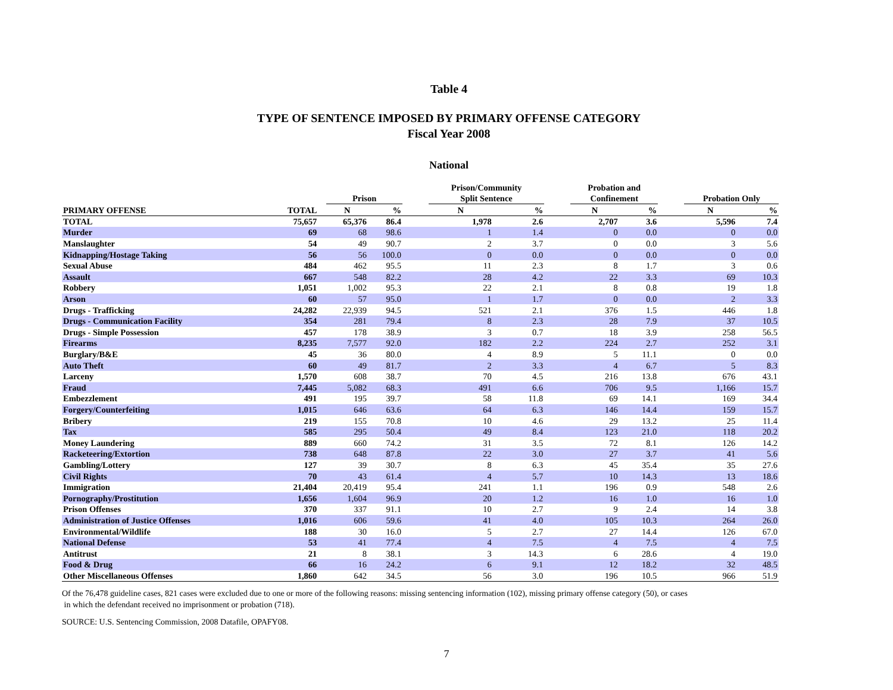Table 4
TYPE OF SENTENCE IMPOSED BY PRIMARY OFFENSE CATEGORY
Fiscal Year 2008
National
| | | | Prison | | | Prison/Community Split Sentence | | | Probation and Confinement | | | Probation Only | |
| --- | --- | --- | --- | --- | --- | --- | --- | --- | --- | --- | --- | --- | --- |
| PRIMARY OFFENSE | TOTAL | | N | % | | N | % | | N | % | | N | % |
| TOTAL | 75,657 | | 65,376 | 86.4 | | 1,978 | 2.6 | | 2,707 | 3.6 | | 5,596 | 7.4 |
| Murder | 69 | | 68 | 98.6 | | 1 | 1.4 | | 0 | 0.0 | | 0 | 0.0 |
| Manslaughter | 54 | | 49 | 90.7 | | 2 | 3.7 | | 0 | 0.0 | | 3 | 5.6 |
| Kidnapping/Hostage Taking | 56 | | 56 | 100.0 | | 0 | 0.0 | | 0 | 0.0 | | 0 | 0.0 |
| Sexual Abuse | 484 | | 462 | 95.5 | | 11 | 2.3 | | 8 | 1.7 | | 3 | 0.6 |
| Assault | 667 | | 548 | 82.2 | | 28 | 4.2 | | 22 | 3.3 | | 69 | 10.3 |
| Robbery | 1,051 | | 1,002 | 95.3 | | 22 | 2.1 | | 8 | 0.8 | | 19 | 1.8 |
| Arson | 60 | | 57 | 95.0 | | 1 | 1.7 | | 0 | 0.0 | | 2 | 3.3 |
| Drugs - Trafficking | 24,282 | | 22,939 | 94.5 | | 521 | 2.1 | | 376 | 1.5 | | 446 | 1.8 |
| Drugs - Communication Facility | 354 | | 281 | 79.4 | | 8 | 2.3 | | 28 | 7.9 | | 37 | 10.5 |
| Drugs - Simple Possession | 457 | | 178 | 38.9 | | 3 | 0.7 | | 18 | 3.9 | | 258 | 56.5 |
| Firearms | 8,235 | | 7,577 | 92.0 | | 182 | 2.2 | | 224 | 2.7 | | 252 | 3.1 |
| Burglary/B&E | 45 | | 36 | 80.0 | | 4 | 8.9 | | 5 | 11.1 | | 0 | 0.0 |
| Auto Theft | 60 | | 49 | 81.7 | | 2 | 3.3 | | 4 | 6.7 | | 5 | 8.3 |
| Larceny | 1,570 | | 608 | 38.7 | | 70 | 4.5 | | 216 | 13.8 | | 676 | 43.1 |
| Fraud | 7,445 | | 5,082 | 68.3 | | 491 | 6.6 | | 706 | 9.5 | | 1,166 | 15.7 |
| Embezzlement | 491 | | 195 | 39.7 | | 58 | 11.8 | | 69 | 14.1 | | 169 | 34.4 |
| Forgery/Counterfeiting | 1,015 | | 646 | 63.6 | | 64 | 6.3 | | 146 | 14.4 | | 159 | 15.7 |
| Bribery | 219 | | 155 | 70.8 | | 10 | 4.6 | | 29 | 13.2 | | 25 | 11.4 |
| Tax | 585 | | 295 | 50.4 | | 49 | 8.4 | | 123 | 21.0 | | 118 | 20.2 |
| Money Laundering | 889 | | 660 | 74.2 | | 31 | 3.5 | | 72 | 8.1 | | 126 | 14.2 |
| Racketeering/Extortion | 738 | | 648 | 87.8 | | 22 | 3.0 | | 27 | 3.7 | | 41 | 5.6 |
| Gambling/Lottery | 127 | | 39 | 30.7 | | 8 | 6.3 | | 45 | 35.4 | | 35 | 27.6 |
| Civil Rights | 70 | | 43 | 61.4 | | 4 | 5.7 | | 10 | 14.3 | | 13 | 18.6 |
| Immigration | 21,404 | | 20,419 | 95.4 | | 241 | 1.1 | | 196 | 0.9 | | 548 | 2.6 |
| Pornography/Prostitution | 1,656 | | 1,604 | 96.9 | | 20 | 1.2 | | 16 | 1.0 | | 16 | 1.0 |
| Prison Offenses | 370 | | 337 | 91.1 | | 10 | 2.7 | | 9 | 2.4 | | 14 | 3.8 |
| Administration of Justice Offenses | 1,016 | | 606 | 59.6 | | 41 | 4.0 | | 105 | 10.3 | | 264 | 26.0 |
| Environmental/Wildlife | 188 | | 30 | 16.0 | | 5 | 2.7 | | 27 | 14.4 | | 126 | 67.0 |
| National Defense | 53 | | 41 | 77.4 | | 4 | 7.5 | | 4 | 7.5 | | 4 | 7.5 |
| Antitrust | 21 | | 8 | 38.1 | | 3 | 14.3 | | 6 | 28.6 | | 4 | 19.0 |
| Food & Drug | 66 | | 16 | 24.2 | | 6 | 9.1 | | 12 | 18.2 | | 32 | 48.5 |
| Other Miscellaneous Offenses | 1,860 | | 642 | 34.5 | | 56 | 3.0 | | 196 | 10.5 | | 966 | 51.9 |
Of the 76,478 guideline cases, 821 cases were excluded due to one or more of the following reasons: missing sentencing information (102), missing primary offense category (50), or cases
in which the defendant received no imprisonment or probation (718).
SOURCE: U.S. Sentencing Commission, 2008 Datafile, OPAFY08.
7